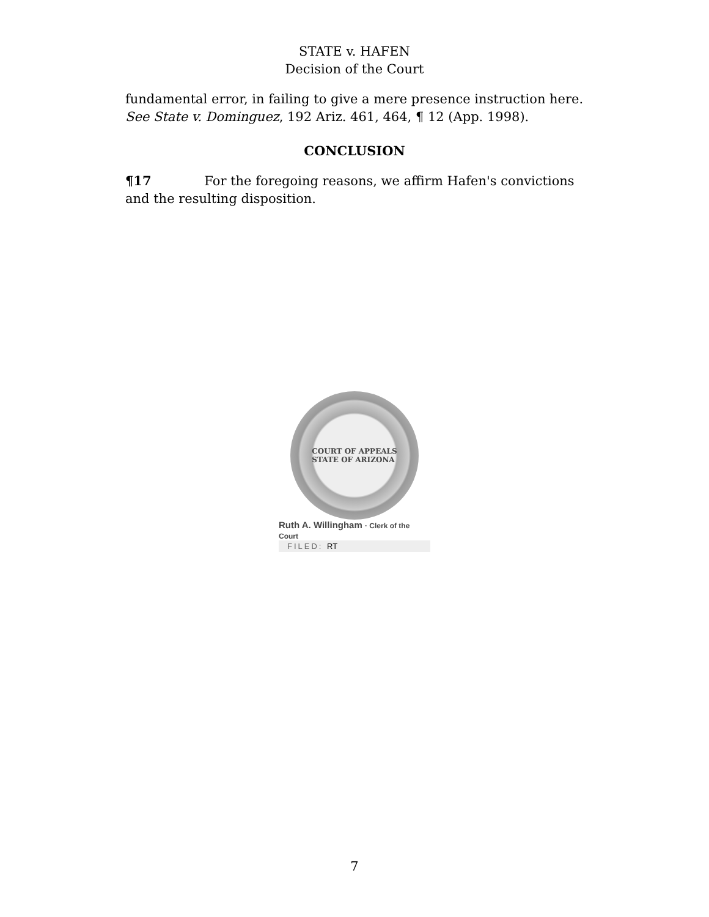STATE v. HAFEN
Decision of the Court
fundamental error, in failing to give a mere presence instruction here. See State v. Dominguez, 192 Ariz. 461, 464, ¶ 12 (App. 1998).
CONCLUSION
¶17 For the foregoing reasons, we affirm Hafen's convictions and the resulting disposition.
COURT OF APPEALS
STATE OF ARIZONA
Ruth A. Willingham · Clerk of the Court
FILED: RT
7